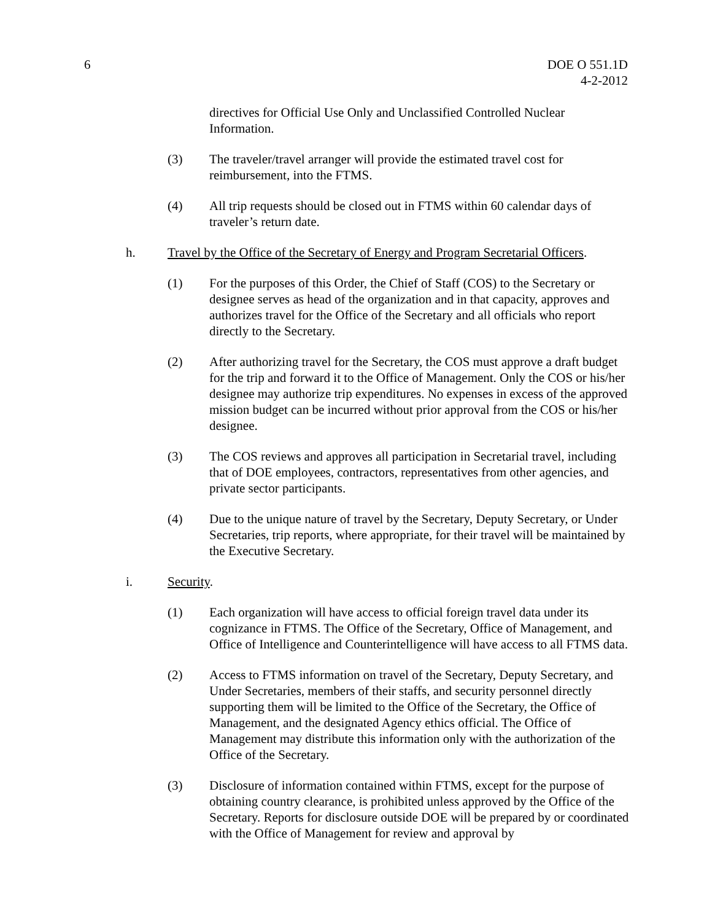6 DOE O 551.1D
4-2-2012
directives for Official Use Only and Unclassified Controlled Nuclear Information.
(3) The traveler/travel arranger will provide the estimated travel cost for reimbursement, into the FTMS.
(4) All trip requests should be closed out in FTMS within 60 calendar days of traveler’s return date.
h. Travel by the Office of the Secretary of Energy and Program Secretarial Officers.
(1) For the purposes of this Order, the Chief of Staff (COS) to the Secretary or designee serves as head of the organization and in that capacity, approves and authorizes travel for the Office of the Secretary and all officials who report directly to the Secretary.
(2) After authorizing travel for the Secretary, the COS must approve a draft budget for the trip and forward it to the Office of Management. Only the COS or his/her designee may authorize trip expenditures. No expenses in excess of the approved mission budget can be incurred without prior approval from the COS or his/her designee.
(3) The COS reviews and approves all participation in Secretarial travel, including that of DOE employees, contractors, representatives from other agencies, and private sector participants.
(4) Due to the unique nature of travel by the Secretary, Deputy Secretary, or Under Secretaries, trip reports, where appropriate, for their travel will be maintained by the Executive Secretary.
i. Security.
(1) Each organization will have access to official foreign travel data under its cognizance in FTMS. The Office of the Secretary, Office of Management, and Office of Intelligence and Counterintelligence will have access to all FTMS data.
(2) Access to FTMS information on travel of the Secretary, Deputy Secretary, and Under Secretaries, members of their staffs, and security personnel directly supporting them will be limited to the Office of the Secretary, the Office of Management, and the designated Agency ethics official. The Office of Management may distribute this information only with the authorization of the Office of the Secretary.
(3) Disclosure of information contained within FTMS, except for the purpose of obtaining country clearance, is prohibited unless approved by the Office of the Secretary. Reports for disclosure outside DOE will be prepared by or coordinated with the Office of Management for review and approval by